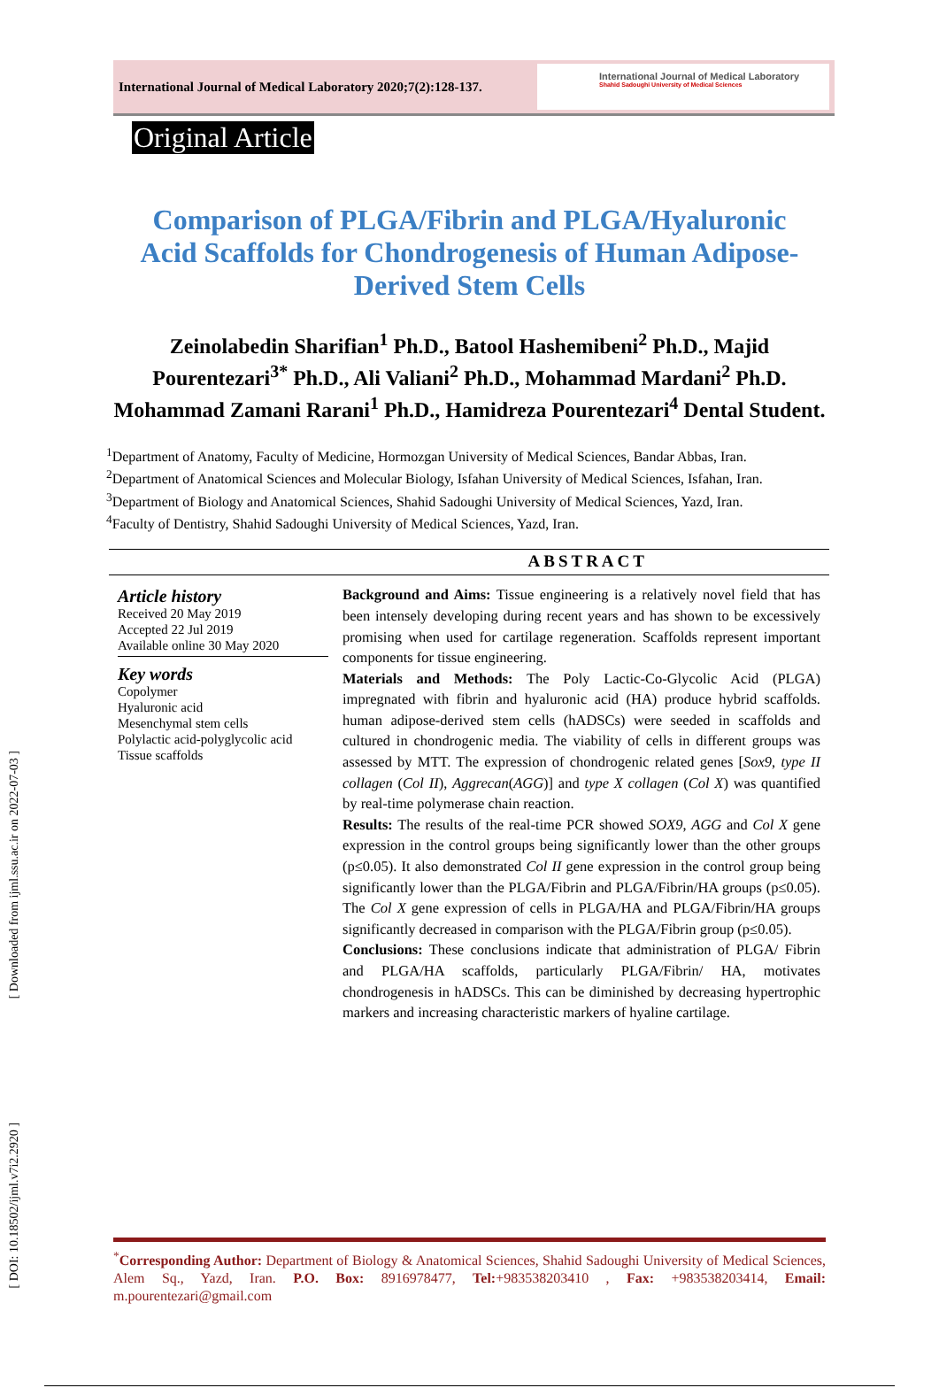International Journal of Medical Laboratory 2020;7(2):128-137.
International Journal of Medical Laboratory
Shahid Sadoughi University of Medical Sciences
Original Article
Comparison of PLGA/Fibrin and PLGA/Hyaluronic Acid Scaffolds for Chondrogenesis of Human Adipose-Derived Stem Cells
Zeinolabedin Sharifian<sup>1</sup> Ph.D., Batool Hashemibeni<sup>2</sup> Ph.D., Majid Pourentezari<sup>3*</sup> Ph.D., Ali Valiani<sup>2</sup> Ph.D., Mohammad Mardani<sup>2</sup> Ph.D. Mohammad Zamani Rarani<sup>1</sup> Ph.D., Hamidreza Pourentezari<sup>4</sup> Dental Student.
<sup>1</sup> Department of Anatomy, Faculty of Medicine, Hormozgan University of Medical Sciences, Bandar Abbas, Iran.
<sup>2</sup> Department of Anatomical Sciences and Molecular Biology, Isfahan University of Medical Sciences, Isfahan, Iran.
<sup>3</sup> Department of Biology and Anatomical Sciences, Shahid Sadoughi University of Medical Sciences, Yazd, Iran.
<sup>4</sup> Faculty of Dentistry, Shahid Sadoughi University of Medical Sciences, Yazd, Iran.
ABSTRACT
Article history
Received 20 May 2019
Accepted 22 Jul 2019
Available online 30 May 2020
Key words
Copolymer
Hyaluronic acid
Mesenchymal stem cells
Polylactic acid-polyglycolic acid
Tissue scaffolds
Background and Aims: Tissue engineering is a relatively novel field that has been intensely developing during recent years and has shown to be excessively promising when used for cartilage regeneration. Scaffolds represent important components for tissue engineering.
Materials and Methods: The Poly Lactic-Co-Glycolic Acid (PLGA) impregnated with fibrin and hyaluronic acid (HA) produce hybrid scaffolds. human adipose-derived stem cells (hADSCs) were seeded in scaffolds and cultured in chondrogenic media. The viability of cells in different groups was assessed by MTT. The expression of chondrogenic related genes [Sox9, type II collagen (Col II), Aggrecan(AGG)] and type X collagen (Col X) was quantified by real-time polymerase chain reaction.
Results: The results of the real-time PCR showed SOX9, AGG and Col X gene expression in the control groups being significantly lower than the other groups (p≤0.05). It also demonstrated Col II gene expression in the control group being significantly lower than the PLGA/Fibrin and PLGA/Fibrin/HA groups (p≤0.05). The Col X gene expression of cells in PLGA/HA and PLGA/Fibrin/HA groups significantly decreased in comparison with the PLGA/Fibrin group (p≤0.05).
Conclusions: These conclusions indicate that administration of PLGA/ Fibrin and PLGA/HA scaffolds, particularly PLGA/Fibrin/ HA, motivates chondrogenesis in hADSCs. This can be diminished by decreasing hypertrophic markers and increasing characteristic markers of hyaline cartilage.
<sup>*</sup> Corresponding Author: Department of Biology & Anatomical Sciences, Shahid Sadoughi University of Medical Sciences, Alem Sq., Yazd, Iran. P.O. Box: 8916978477, Tel:+983538203410 , Fax: +983538203414, Email: m.pourentezari@gmail.com
[ Downloaded from ijml.ssu.ac.ir on 2022-07-03 ]
[ DOI: 10.18502/ijml.v7i2.2920 ]